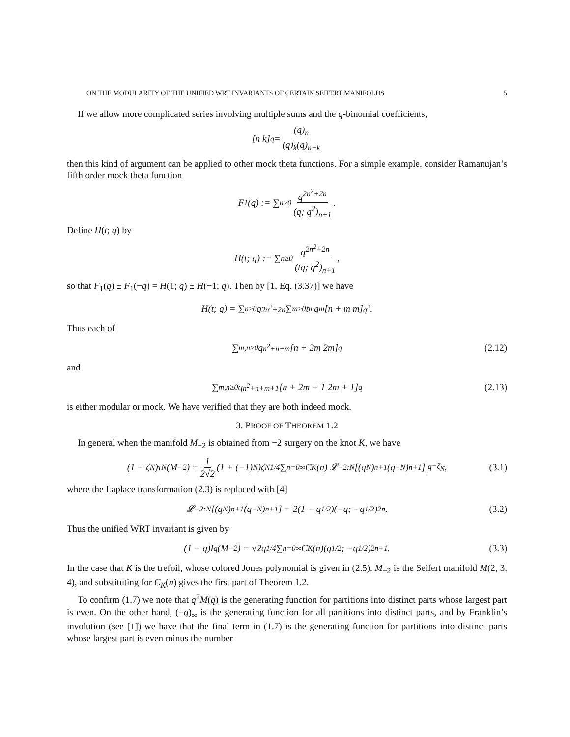ON THE MODULARITY OF THE UNIFIED WRT INVARIANTS OF CERTAIN SEIFERT MANIFOLDS 5
If we allow more complicated series involving multiple sums and the q-binomial coefficients,
[n k]<sub>q</sub> = (q)<sub>n</sub> (q)<sub>k</sub>(q)<sub>n−k</sub>
then this kind of argument can be applied to other mock theta functions. For a simple example, consider Ramanujan’s fifth order mock theta function
F<sub>1</sub>(q) := ∑<sub>n≥0</sub> q<sup>2n<sup>2</sup>+2n</sup> (q; q<sup>2</sup>)<sub>n+1</sub>.
Define H(t; q) by
H(t; q) := ∑<sub>n≥0</sub> q<sup>2n<sup>2</sup>+2n</sup> (tq; q<sup>2</sup>)<sub>n+1</sub>,
so that F<sub>1</sub>(q) ± F<sub>1</sub>(−q) = H(1; q) ± H(−1; q). Then by [1, Eq. (3.37)] we have
H(t; q) = ∑<sub>n≥0</sub> q<sup>2n<sup>2</sup>+2n</sup> ∑<sub>m≥0</sub> t<sup>m</sup>q<sup>m</sup> [n + m m]<sub>q<sup>2</sup></sub> .
Thus each of
∑<sub>m,n≥0</sub> q<sup>n<sup>2</sup>+n+m</sup> [n + 2m 2m]<sub>q</sub> (2.12)
and
∑<sub>m,n≥0</sub> q<sup>n<sup>2</sup>+n+m+1</sup> [n + 2m + 1 2m + 1]<sub>q</sub> (2.13)
is either modular or mock. We have verified that they are both indeed mock.
3. PROOF OF THEOREM 1.2
In general when the manifold M<sub>−2</sub> is obtained from −2 surgery on the knot K, we have
(1 − ζ<sub>N</sub>)τ<sub>N</sub>(M<sub>−2</sub>) = 1 2√2 (1 + (−1)<sup>N</sup>)ζ<sub>N</sub><sup>1/4</sup> ∑<sub>n=0</sub><sup>∞</sup> C<sub>K</sub>(n) 𝓛<sub>−2:N</sub> [(q<sup>N</sup>)<sub>n+1</sub>(q<sup>−N</sup>)<sub>n+1</sub>]|<sub>q=ζ<sub>N</sub></sub> , (3.1)
where the Laplace transformation (2.3) is replaced with [4]
𝓛<sub>−2:N</sub> [(q<sup>N</sup>)<sub>n+1</sub>(q<sup>−N</sup>)<sub>n+1</sub>] = 2(1 − q<sup>1/2</sup>)(−q; −q<sup>1/2</sup>)<sub>2n</sub>. (3.2)
Thus the unified WRT invariant is given by
(1 − q)I<sub>q</sub>(M<sub>−2</sub>) = √2q<sup>1/4</sup> ∑<sub>n=0</sub><sup>∞</sup> C<sub>K</sub>(n)(q<sup>1/2</sup>; −q<sup>1/2</sup>)<sub>2n+1</sub>. (3.3)
In the case that K is the trefoil, whose colored Jones polynomial is given in (2.5), M<sub>−2</sub> is the Seifert manifold M(2, 3, 4), and substituting for C<sub>K</sub>(n) gives the first part of Theorem 1.2.
To confirm (1.7) we note that q<sup>2</sup>M(q) is the generating function for partitions into distinct parts whose largest part is even. On the other hand, (−q)<sub>∞</sub> is the generating function for all partitions into distinct parts, and by Franklin’s involution (see [1]) we have that the final term in (1.7) is the generating function for partitions into distinct parts whose largest part is even minus the number